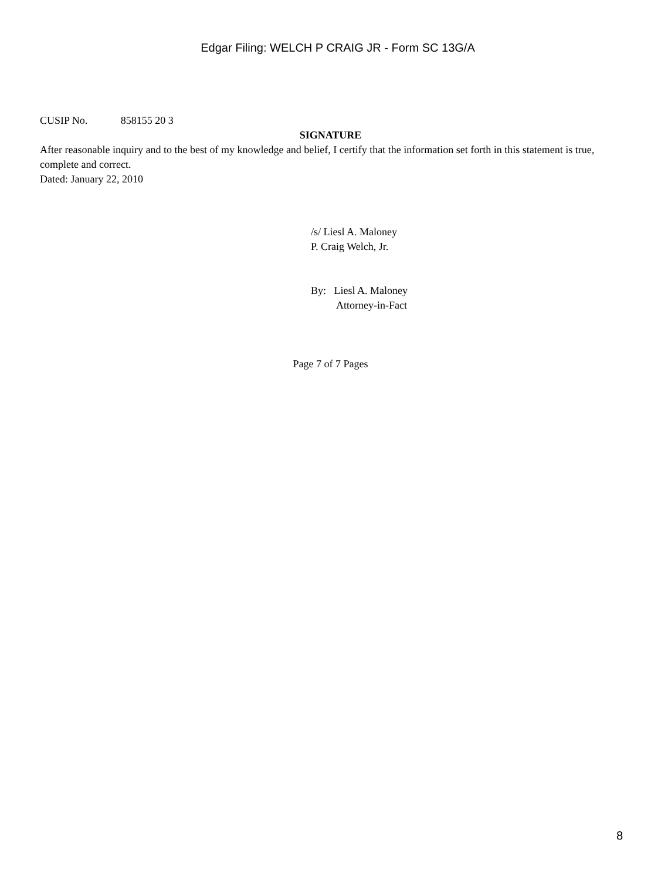Edgar Filing: WELCH P CRAIG JR - Form SC 13G/A
CUSIP No. 858155 20 3
SIGNATURE
After reasonable inquiry and to the best of my knowledge and belief, I certify that the information set forth in this statement is true, complete and correct.
Dated: January 22, 2010
/s/ Liesl A. Maloney
P. Craig Welch, Jr.
By: Liesl A. Maloney
Attorney-in-Fact
Page 7 of 7 Pages
8